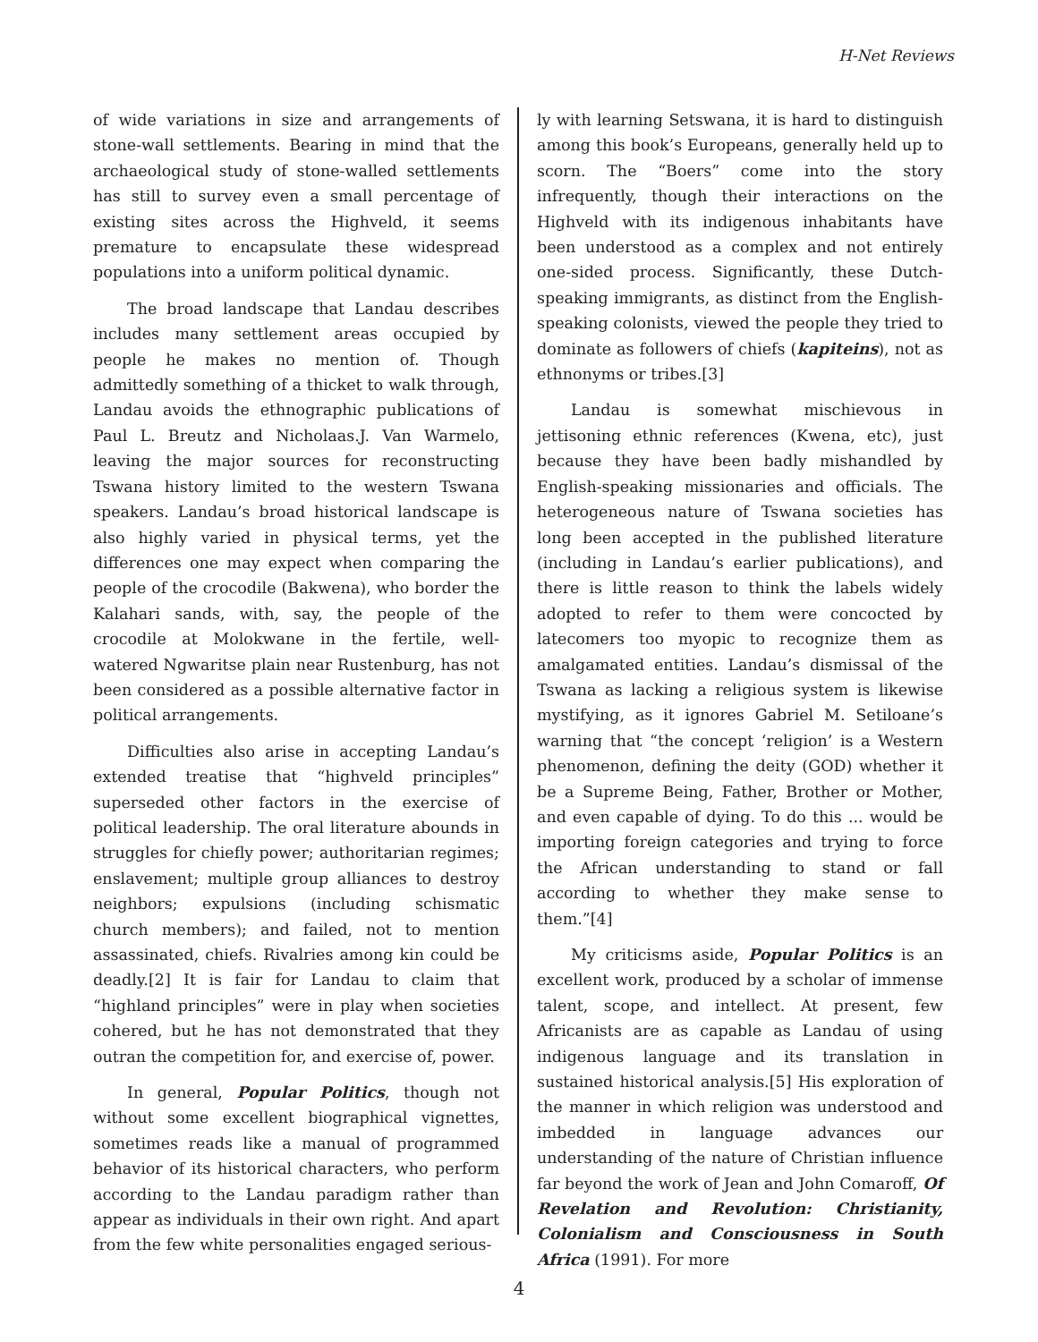H-Net Reviews
of wide variations in size and arrangements of stone-wall settlements. Bearing in mind that the archaeological study of stone-walled settlements has still to survey even a small percentage of existing sites across the Highveld, it seems premature to encapsulate these widespread populations into a uniform political dynamic.
The broad landscape that Landau describes includes many settlement areas occupied by people he makes no mention of. Though admittedly something of a thicket to walk through, Landau avoids the ethnographic publications of Paul L. Breutz and Nicholaas.J. Van Warmelo, leaving the major sources for reconstructing Tswana history limited to the western Tswana speakers. Landau’s broad historical landscape is also highly varied in physical terms, yet the differences one may expect when comparing the people of the crocodile (Bakwena), who border the Kalahari sands, with, say, the people of the crocodile at Molokwane in the fertile, well-watered Ngwaritse plain near Rustenburg, has not been considered as a possible alternative factor in political arrangements.
Difficulties also arise in accepting Landau’s extended treatise that “highveld principles” superseded other factors in the exercise of political leadership. The oral literature abounds in struggles for chiefly power; authoritarian regimes; enslavement; multiple group alliances to destroy neighbors; expulsions (including schismatic church members); and failed, not to mention assassinated, chiefs. Rivalries among kin could be deadly.[2] It is fair for Landau to claim that “highland principles” were in play when societies cohered, but he has not demonstrated that they outran the competition for, and exercise of, power.
In general, Popular Politics, though not without some excellent biographical vignettes, sometimes reads like a manual of programmed behavior of its historical characters, who perform according to the Landau paradigm rather than appear as individuals in their own right. And apart from the few white personalities engaged serious-
ly with learning Setswana, it is hard to distinguish among this book’s Europeans, generally held up to scorn. The “Boers” come into the story infrequently, though their interactions on the Highveld with its indigenous inhabitants have been understood as a complex and not entirely one-sided process. Significantly, these Dutch-speaking immigrants, as distinct from the English-speaking colonists, viewed the people they tried to dominate as followers of chiefs (kapiteins), not as ethnonyms or tribes.[3]
Landau is somewhat mischievous in jettisoning ethnic references (Kwena, etc), just because they have been badly mishandled by English-speaking missionaries and officials. The heterogeneous nature of Tswana societies has long been accepted in the published literature (including in Landau’s earlier publications), and there is little reason to think the labels widely adopted to refer to them were concocted by latecomers too myopic to recognize them as amalgamated entities. Landau’s dismissal of the Tswana as lacking a religious system is likewise mystifying, as it ignores Gabriel M. Setiloane’s warning that “the concept ‘religion’ is a Western phenomenon, defining the deity (GOD) whether it be a Supreme Being, Father, Brother or Mother, and even capable of dying. To do this ... would be importing foreign categories and trying to force the African understanding to stand or fall according to whether they make sense to them.”[4]
My criticisms aside, Popular Politics is an excellent work, produced by a scholar of immense talent, scope, and intellect. At present, few Africanists are as capable as Landau of using indigenous language and its translation in sustained historical analysis.[5] His exploration of the manner in which religion was understood and imbedded in language advances our understanding of the nature of Christian influence far beyond the work of Jean and John Comaroff, Of Revelation and Revolution: Christianity, Colonialism and Consciousness in South Africa (1991). For more
4